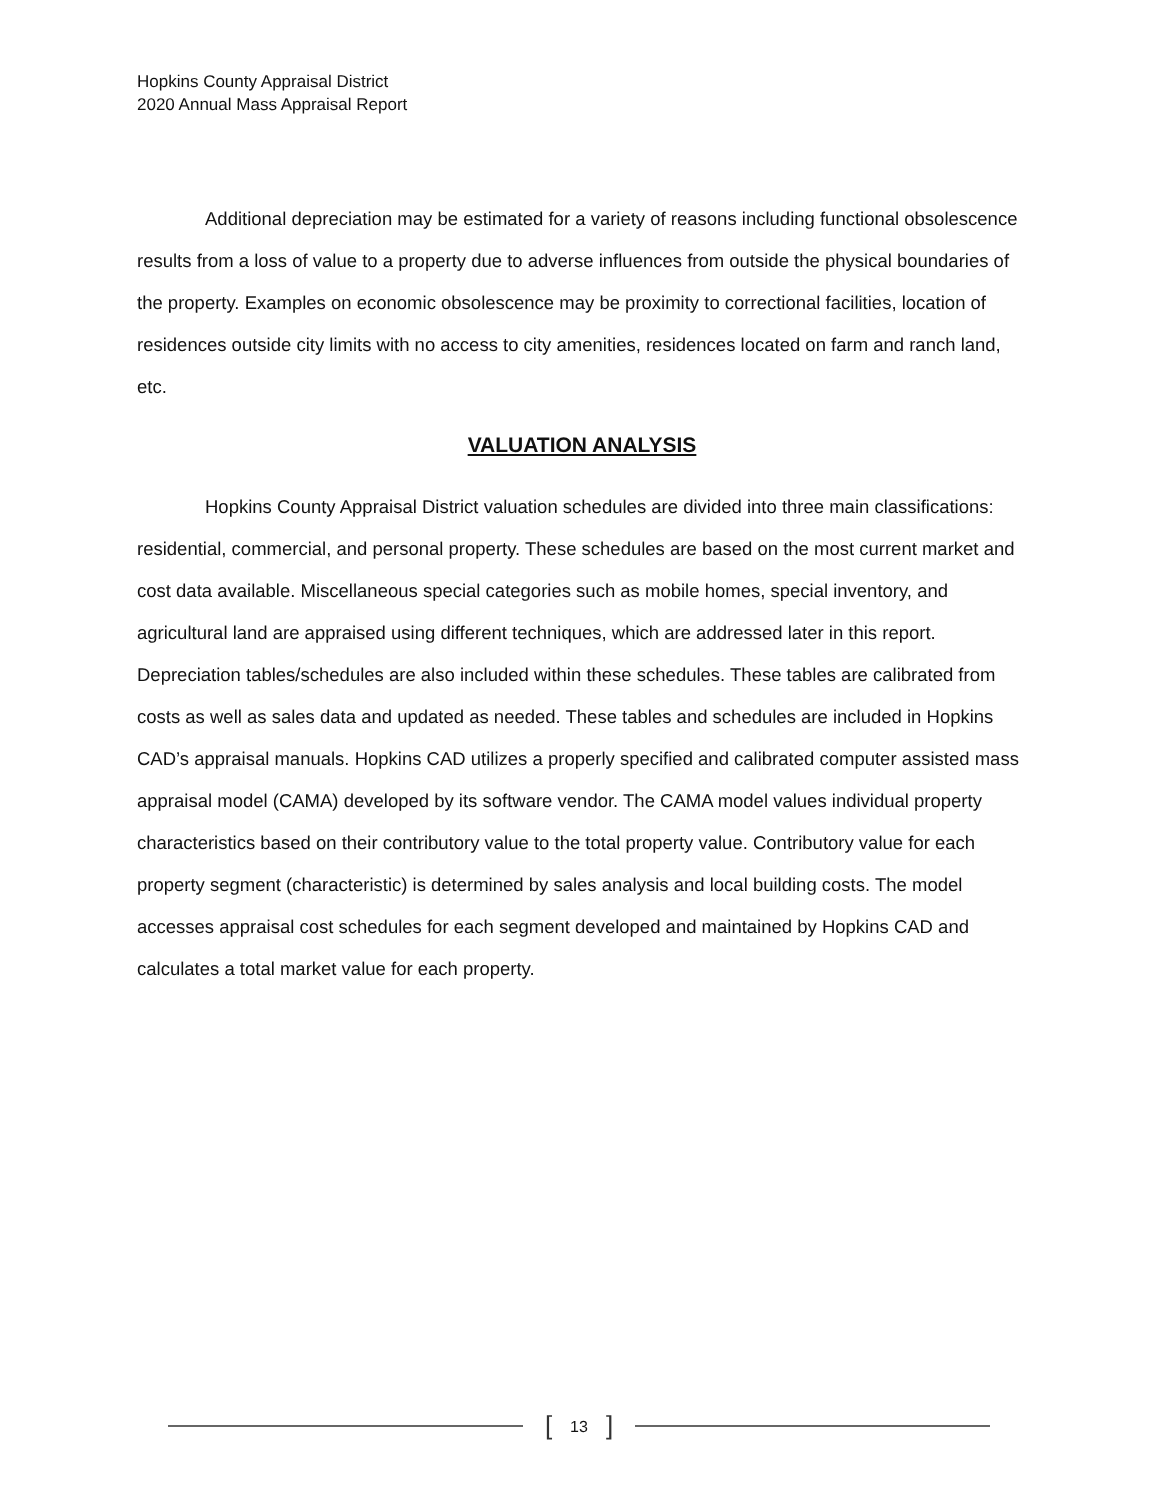Hopkins County Appraisal District
2020 Annual Mass Appraisal Report
Additional depreciation may be estimated for a variety of reasons including functional obsolescence results from a loss of value to a property due to adverse influences from outside the physical boundaries of the property. Examples on economic obsolescence may be proximity to correctional facilities, location of residences outside city limits with no access to city amenities, residences located on farm and ranch land, etc.
VALUATION ANALYSIS
Hopkins County Appraisal District valuation schedules are divided into three main classifications: residential, commercial, and personal property. These schedules are based on the most current market and cost data available. Miscellaneous special categories such as mobile homes, special inventory, and agricultural land are appraised using different techniques, which are addressed later in this report. Depreciation tables/schedules are also included within these schedules. These tables are calibrated from costs as well as sales data and updated as needed. These tables and schedules are included in Hopkins CAD’s appraisal manuals. Hopkins CAD utilizes a properly specified and calibrated computer assisted mass appraisal model (CAMA) developed by its software vendor. The CAMA model values individual property characteristics based on their contributory value to the total property value. Contributory value for each property segment (characteristic) is determined by sales analysis and local building costs. The model accesses appraisal cost schedules for each segment developed and maintained by Hopkins CAD and calculates a total market value for each property.
[13]